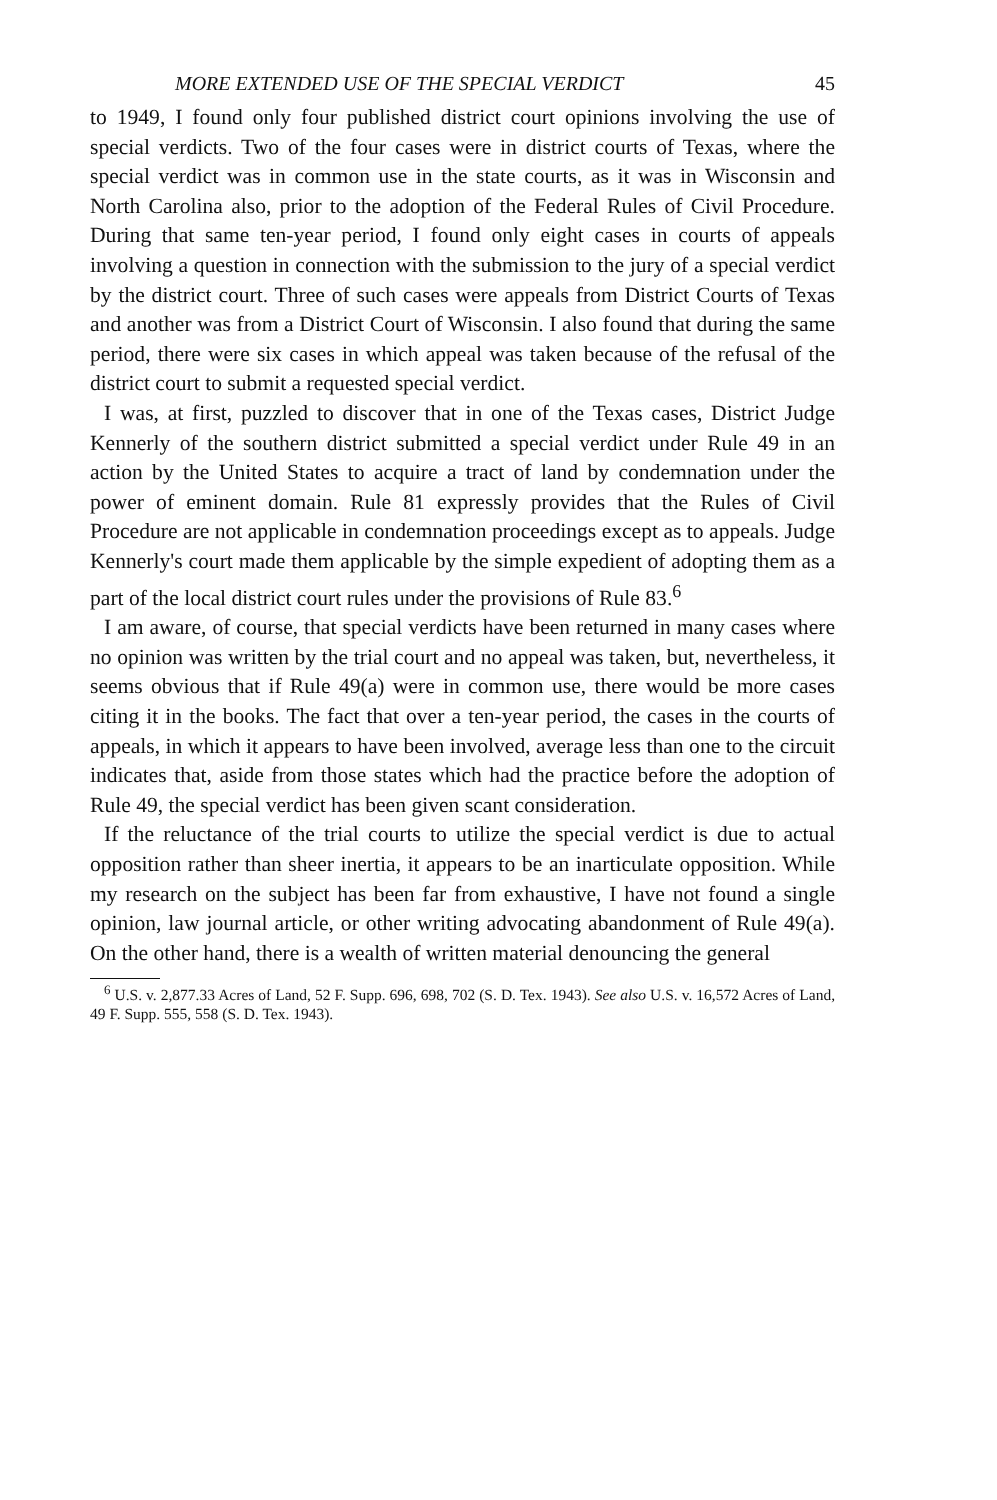MORE EXTENDED USE OF THE SPECIAL VERDICT 45
to 1949, I found only four published district court opinions involving the use of special verdicts. Two of the four cases were in district courts of Texas, where the special verdict was in common use in the state courts, as it was in Wisconsin and North Carolina also, prior to the adoption of the Federal Rules of Civil Procedure. During that same ten-year period, I found only eight cases in courts of appeals involving a question in connection with the submission to the jury of a special verdict by the district court. Three of such cases were appeals from District Courts of Texas and another was from a District Court of Wisconsin. I also found that during the same period, there were six cases in which appeal was taken because of the refusal of the district court to submit a requested special verdict.
I was, at first, puzzled to discover that in one of the Texas cases, District Judge Kennerly of the southern district submitted a special verdict under Rule 49 in an action by the United States to acquire a tract of land by condemnation under the power of eminent domain. Rule 81 expressly provides that the Rules of Civil Procedure are not applicable in condemnation proceedings except as to appeals. Judge Kennerly's court made them applicable by the simple expedient of adopting them as a part of the local district court rules under the provisions of Rule 83.<sup>6</sup>
I am aware, of course, that special verdicts have been returned in many cases where no opinion was written by the trial court and no appeal was taken, but, nevertheless, it seems obvious that if Rule 49(a) were in common use, there would be more cases citing it in the books. The fact that over a ten-year period, the cases in the courts of appeals, in which it appears to have been involved, average less than one to the circuit indicates that, aside from those states which had the practice before the adoption of Rule 49, the special verdict has been given scant consideration.
If the reluctance of the trial courts to utilize the special verdict is due to actual opposition rather than sheer inertia, it appears to be an inarticulate opposition. While my research on the subject has been far from exhaustive, I have not found a single opinion, law journal article, or other writing advocating abandonment of Rule 49(a). On the other hand, there is a wealth of written material denouncing the general
<sup>6</sup> U.S. v. 2,877.33 Acres of Land, 52 F. Supp. 696, 698, 702 (S. D. Tex. 1943). See also U.S. v. 16,572 Acres of Land, 49 F. Supp. 555, 558 (S. D. Tex. 1943).